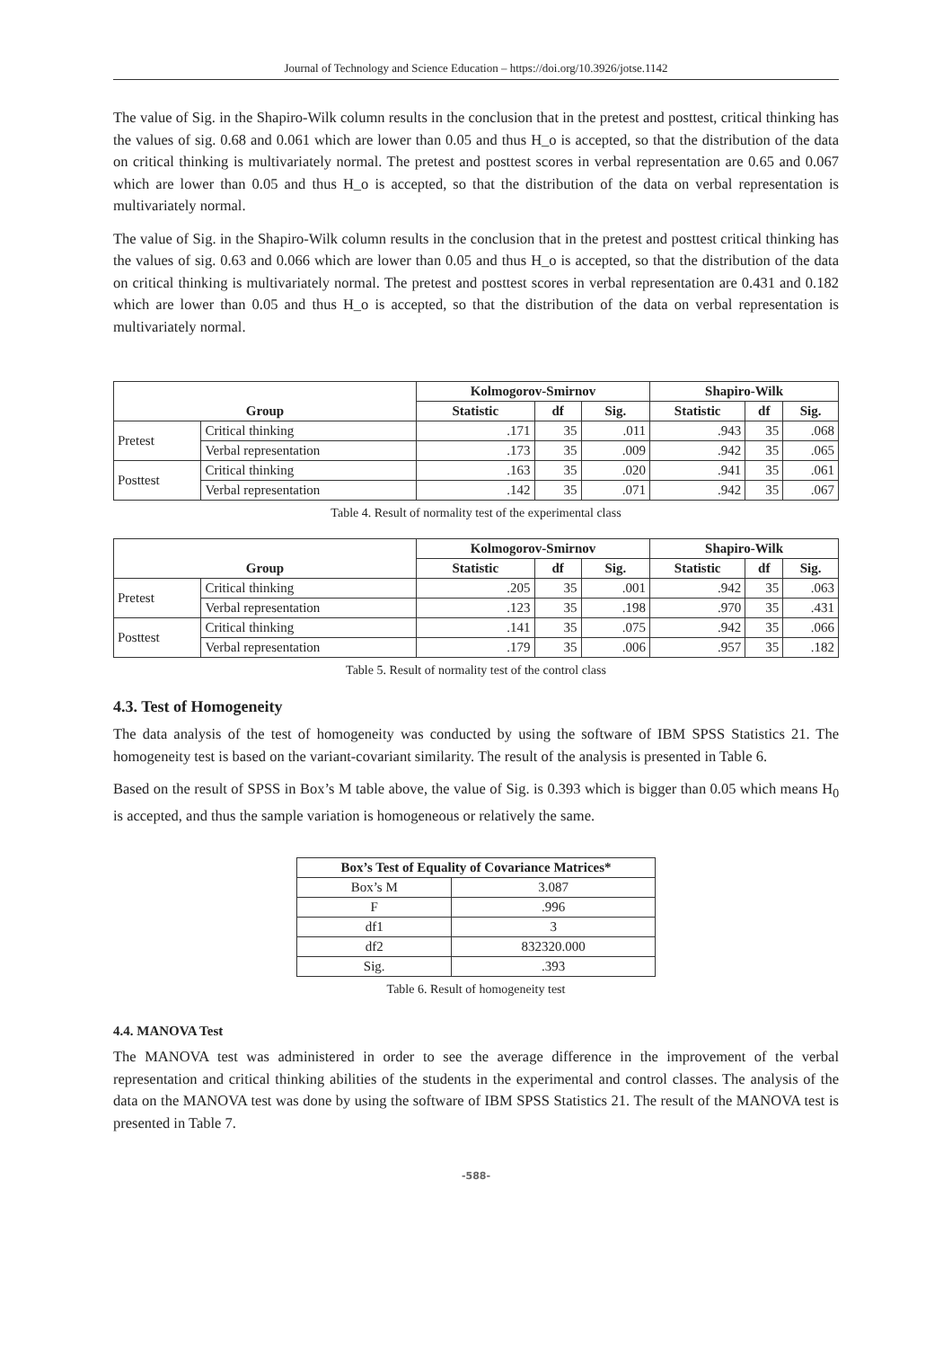Journal of Technology and Science Education – https://doi.org/10.3926/jotse.1142
The value of Sig. in the Shapiro-Wilk column results in the conclusion that in the pretest and posttest, critical thinking has the values of sig. 0.68 and 0.061 which are lower than 0.05 and thus H_o is accepted, so that the distribution of the data on critical thinking is multivariately normal. The pretest and posttest scores in verbal representation are 0.65 and 0.067 which are lower than 0.05 and thus H_o is accepted, so that the distribution of the data on verbal representation is multivariately normal.
The value of Sig. in the Shapiro-Wilk column results in the conclusion that in the pretest and posttest critical thinking has the values of sig. 0.63 and 0.066 which are lower than 0.05 and thus H_o is accepted, so that the distribution of the data on critical thinking is multivariately normal. The pretest and posttest scores in verbal representation are 0.431 and 0.182 which are lower than 0.05 and thus H_o is accepted, so that the distribution of the data on verbal representation is multivariately normal.
| | | Kolmogorov-Smirnov | | | Shapiro-Wilk | | |
| --- | --- | --- | --- | --- | --- | --- | --- |
| Group | | Statistic | df | Sig. | Statistic | df | Sig. |
| Pretest | Critical thinking | .171 | 35 | .011 | .943 | 35 | .068 |
| | Verbal representation | .173 | 35 | .009 | .942 | 35 | .065 |
| Posttest | Critical thinking | .163 | 35 | .020 | .941 | 35 | .061 |
| | Verbal representation | .142 | 35 | .071 | .942 | 35 | .067 |
Table 4. Result of normality test of the experimental class
| | | Kolmogorov-Smirnov | | | Shapiro-Wilk | | |
| --- | --- | --- | --- | --- | --- | --- | --- |
| Group | | Statistic | df | Sig. | Statistic | df | Sig. |
| Pretest | Critical thinking | .205 | 35 | .001 | .942 | 35 | .063 |
| | Verbal representation | .123 | 35 | .198 | .970 | 35 | .431 |
| Posttest | Critical thinking | .141 | 35 | .075 | .942 | 35 | .066 |
| | Verbal representation | .179 | 35 | .006 | .957 | 35 | .182 |
Table 5. Result of normality test of the control class
4.3. Test of Homogeneity
The data analysis of the test of homogeneity was conducted by using the software of IBM SPSS Statistics 21. The homogeneity test is based on the variant-covariant similarity. The result of the analysis is presented in Table 6.
Based on the result of SPSS in Box’s M table above, the value of Sig. is 0.393 which is bigger than 0.05 which means H<sub>0</sub> is accepted, and thus the sample variation is homogeneous or relatively the same.
| Box’s Test of Equality of Covariance Matrices* | |
| --- | --- |
| Box’s M | 3.087 |
| F | .996 |
| df1 | 3 |
| df2 | 832320.000 |
| Sig. | .393 |
Table 6. Result of homogeneity test
4.4. MANOVA Test
The MANOVA test was administered in order to see the average difference in the improvement of the verbal representation and critical thinking abilities of the students in the experimental and control classes. The analysis of the data on the MANOVA test was done by using the software of IBM SPSS Statistics 21. The result of the MANOVA test is presented in Table 7.
-588-